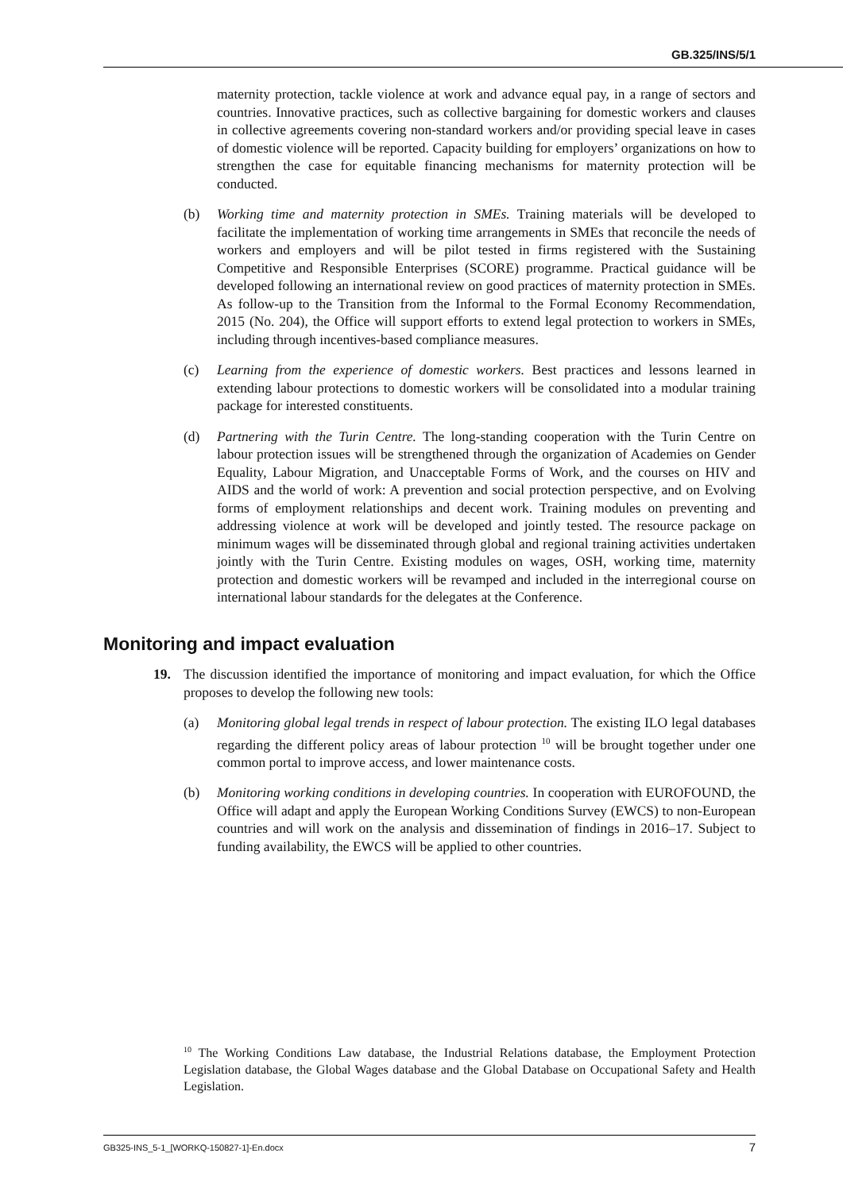GB.325/INS/5/1
maternity protection, tackle violence at work and advance equal pay, in a range of sectors and countries. Innovative practices, such as collective bargaining for domestic workers and clauses in collective agreements covering non-standard workers and/or providing special leave in cases of domestic violence will be reported. Capacity building for employers’ organizations on how to strengthen the case for equitable financing mechanisms for maternity protection will be conducted.
(b) Working time and maternity protection in SMEs. Training materials will be developed to facilitate the implementation of working time arrangements in SMEs that reconcile the needs of workers and employers and will be pilot tested in firms registered with the Sustaining Competitive and Responsible Enterprises (SCORE) programme. Practical guidance will be developed following an international review on good practices of maternity protection in SMEs. As follow-up to the Transition from the Informal to the Formal Economy Recommendation, 2015 (No. 204), the Office will support efforts to extend legal protection to workers in SMEs, including through incentives-based compliance measures.
(c) Learning from the experience of domestic workers. Best practices and lessons learned in extending labour protections to domestic workers will be consolidated into a modular training package for interested constituents.
(d) Partnering with the Turin Centre. The long-standing cooperation with the Turin Centre on labour protection issues will be strengthened through the organization of Academies on Gender Equality, Labour Migration, and Unacceptable Forms of Work, and the courses on HIV and AIDS and the world of work: A prevention and social protection perspective, and on Evolving forms of employment relationships and decent work. Training modules on preventing and addressing violence at work will be developed and jointly tested. The resource package on minimum wages will be disseminated through global and regional training activities undertaken jointly with the Turin Centre. Existing modules on wages, OSH, working time, maternity protection and domestic workers will be revamped and included in the interregional course on international labour standards for the delegates at the Conference.
Monitoring and impact evaluation
19. The discussion identified the importance of monitoring and impact evaluation, for which the Office proposes to develop the following new tools:
(a) Monitoring global legal trends in respect of labour protection. The existing ILO legal databases regarding the different policy areas of labour protection <sup>10</sup> will be brought together under one common portal to improve access, and lower maintenance costs.
(b) Monitoring working conditions in developing countries. In cooperation with EUROFOUND, the Office will adapt and apply the European Working Conditions Survey (EWCS) to non-European countries and will work on the analysis and dissemination of findings in 2016–17. Subject to funding availability, the EWCS will be applied to other countries.
<sup>10</sup> The Working Conditions Law database, the Industrial Relations database, the Employment Protection Legislation database, the Global Wages database and the Global Database on Occupational Safety and Health Legislation.
GB325-INS_5-1_[WORKQ-150827-1]-En.docx 7